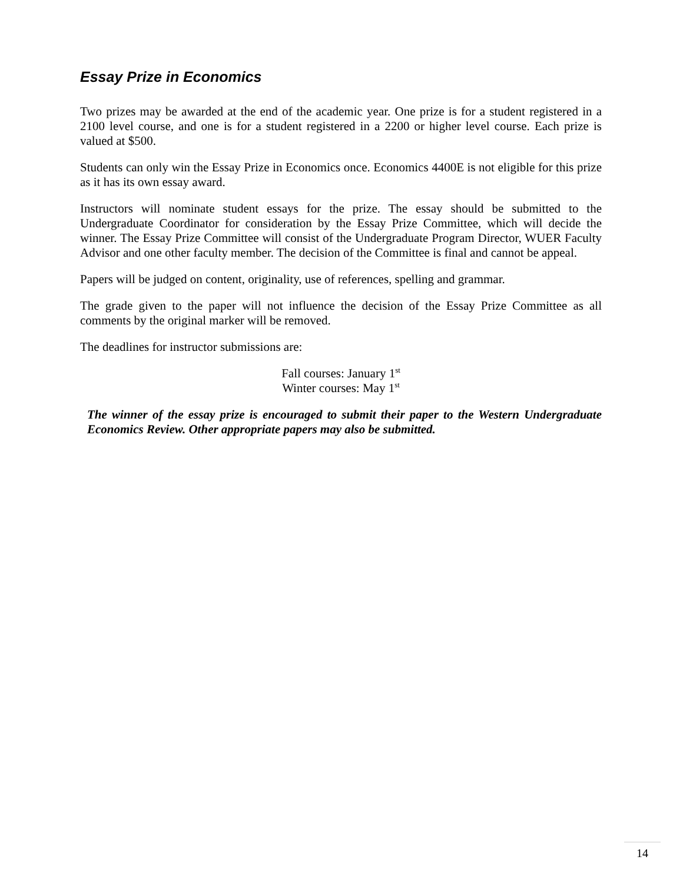Essay Prize in Economics
Two prizes may be awarded at the end of the academic year. One prize is for a student registered in a 2100 level course, and one is for a student registered in a 2200 or higher level course. Each prize is valued at $500.
Students can only win the Essay Prize in Economics once. Economics 4400E is not eligible for this prize as it has its own essay award.
Instructors will nominate student essays for the prize. The essay should be submitted to the Undergraduate Coordinator for consideration by the Essay Prize Committee, which will decide the winner. The Essay Prize Committee will consist of the Undergraduate Program Director, WUER Faculty Advisor and one other faculty member. The decision of the Committee is final and cannot be appeal.
Papers will be judged on content, originality, use of references, spelling and grammar.
The grade given to the paper will not influence the decision of the Essay Prize Committee as all comments by the original marker will be removed.
The deadlines for instructor submissions are:
Fall courses: January 1<sup>st</sup>
Winter courses: May 1<sup>st</sup>
The winner of the essay prize is encouraged to submit their paper to the Western Undergraduate Economics Review. Other appropriate papers may also be submitted.
14